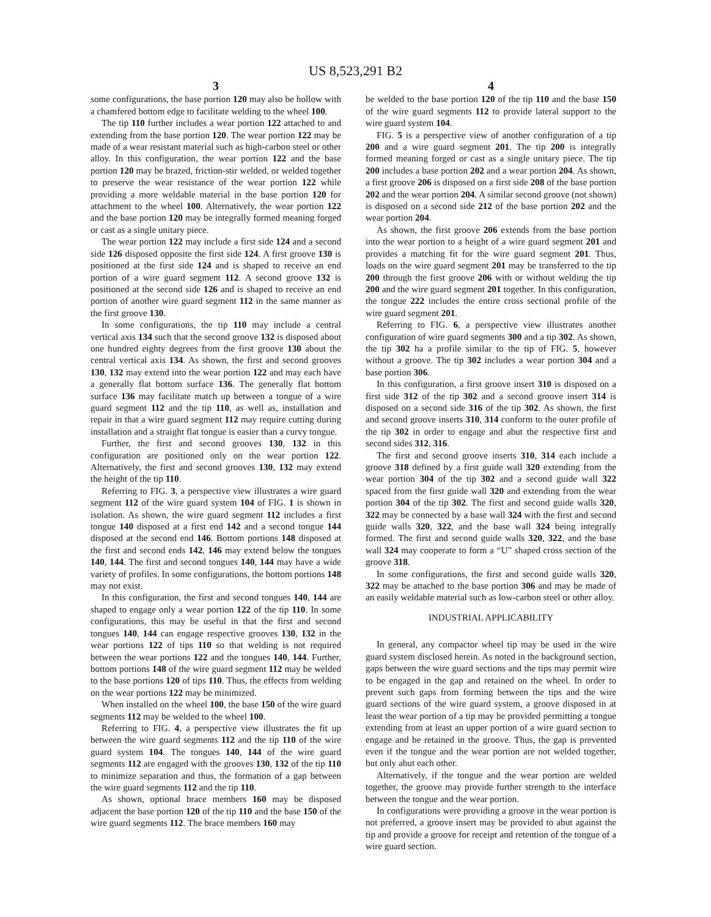US 8,523,291 B2
3
some configurations, the base portion 120 may also be hollow with a chamfered bottom edge to facilitate welding to the wheel 100.
The tip 110 further includes a wear portion 122 attached to and extending from the base portion 120. The wear portion 122 may be made of a wear resistant material such as high-carbon steel or other alloy. In this configuration, the wear portion 122 and the base portion 120 may be brazed, friction-stir welded, or welded together to preserve the wear resistance of the wear portion 122 while providing a more weldable material in the base portion 120 for attachment to the wheel 100. Alternatively, the wear portion 122 and the base portion 120 may be integrally formed meaning forged or cast as a single unitary piece.
The wear portion 122 may include a first side 124 and a second side 126 disposed opposite the first side 124. A first groove 130 is positioned at the first side 124 and is shaped to receive an end portion of a wire guard segment 112. A second groove 132 is positioned at the second side 126 and is shaped to receive an end portion of another wire guard segment 112 in the same manner as the first groove 130.
In some configurations, the tip 110 may include a central vertical axis 134 such that the second groove 132 is disposed about one hundred eighty degrees from the first groove 130 about the central vertical axis 134. As shown, the first and second grooves 130, 132 may extend into the wear portion 122 and may each have a generally flat bottom surface 136. The generally flat bottom surface 136 may facilitate match up between a tongue of a wire guard segment 112 and the tip 110, as well as, installation and repair in that a wire guard segment 112 may require cutting during installation and a straight flat tongue is easier than a curvy tongue.
Further, the first and second grooves 130, 132 in this configuration are positioned only on the wear portion 122. Alternatively, the first and second grooves 130, 132 may extend the height of the tip 110.
Referring to FIG. 3, a perspective view illustrates a wire guard segment 112 of the wire guard system 104 of FIG. 1 is shown in isolation. As shown, the wire guard segment 112 includes a first tongue 140 disposed at a first end 142 and a second tongue 144 disposed at the second end 146. Bottom portions 148 disposed at the first and second ends 142, 146 may extend below the tongues 140, 144. The first and second tongues 140, 144 may have a wide variety of profiles. In some configurations, the bottom portions 148 may not exist.
In this configuration, the first and second tongues 140, 144 are shaped to engage only a wear portion 122 of the tip 110. In some configurations, this may be useful in that the first and second tongues 140, 144 can engage respective grooves 130, 132 in the wear portions 122 of tips 110 so that welding is not required between the wear portions 122 and the tongues 140, 144. Further, bottom portions 148 of the wire guard segment 112 may be welded to the base portions 120 of tips 110. Thus, the effects from welding on the wear portions 122 may be minimized.
When installed on the wheel 100, the base 150 of the wire guard segments 112 may be welded to the wheel 100.
Referring to FIG. 4, a perspective view illustrates the fit up between the wire guard segments 112 and the tip 110 of the wire guard system 104. The tongues 140, 144 of the wire guard segments 112 are engaged with the grooves 130, 132 of the tip 110 to minimize separation and thus, the formation of a gap between the wire guard segments 112 and the tip 110.
As shown, optional brace members 160 may be disposed adjacent the base portion 120 of the tip 110 and the base 150 of the wire guard segments 112. The brace members 160 may
4
be welded to the base portion 120 of the tip 110 and the base 150 of the wire guard segments 112 to provide lateral support to the wire guard system 104.
FIG. 5 is a perspective view of another configuration of a tip 200 and a wire guard segment 201. The tip 200 is integrally formed meaning forged or cast as a single unitary piece. The tip 200 includes a base portion 202 and a wear portion 204. As shown, a first groove 206 is disposed on a first side 208 of the base portion 202 and the wear portion 204. A similar second groove (not shown) is disposed on a second side 212 of the base portion 202 and the wear portion 204.
As shown, the first groove 206 extends from the base portion into the wear portion to a height of a wire guard segment 201 and provides a matching fit for the wire guard segment 201. Thus, loads on the wire guard segment 201 may be transferred to the tip 200 through the first groove 206 with or without welding the tip 200 and the wire guard segment 201 together. In this configuration, the tongue 222 includes the entire cross sectional profile of the wire guard segment 201.
Referring to FIG. 6, a perspective view illustrates another configuration of wire guard segments 300 and a tip 302. As shown, the tip 302 ha a profile similar to the tip of FIG. 5, however without a groove. The tip 302 includes a wear portion 304 and a base portion 306.
In this configuration, a first groove insert 310 is disposed on a first side 312 of the tip 302 and a second groove insert 314 is disposed on a second side 316 of the tip 302. As shown, the first and second groove inserts 310, 314 conform to the outer profile of the tip 302 in order to engage and abut the respective first and second sides 312, 316.
The first and second groove inserts 310, 314 each include a groove 318 defined by a first guide wall 320 extending from the wear portion 304 of the tip 302 and a second guide wall 322 spaced from the first guide wall 320 and extending from the wear portion 304 of the tip 302. The first and second guide walls 320, 322 may be connected by a base wall 324 with the first and second guide walls 320, 322, and the base wall 324 being integrally formed. The first and second guide walls 320, 322, and the base wall 324 may cooperate to form a “U” shaped cross section of the groove 318.
In some configurations, the first and second guide walls 320, 322 may be attached to the base portion 306 and may be made of an easily weldable material such as low-carbon steel or other alloy.
INDUSTRIAL APPLICABILITY
In general, any compactor wheel tip may be used in the wire guard system disclosed herein. As noted in the background section, gaps between the wire guard sections and the tips may permit wire to be engaged in the gap and retained on the wheel. In order to prevent such gaps from forming between the tips and the wire guard sections of the wire guard system, a groove disposed in at least the wear portion of a tip may be provided permitting a tongue extending from at least an upper portion of a wire guard section to engage and be retained in the groove. Thus, the gap is prevented even if the tongue and the wear portion are not welded together, but only abut each other.
Alternatively, if the tongue and the wear portion are welded together, the groove may provide further strength to the interface between the tongue and the wear portion.
In configurations were providing a groove in the wear portion is not preferred, a groove insert may be provided to abut against the tip and provide a groove for receipt and retention of the tongue of a wire guard section.